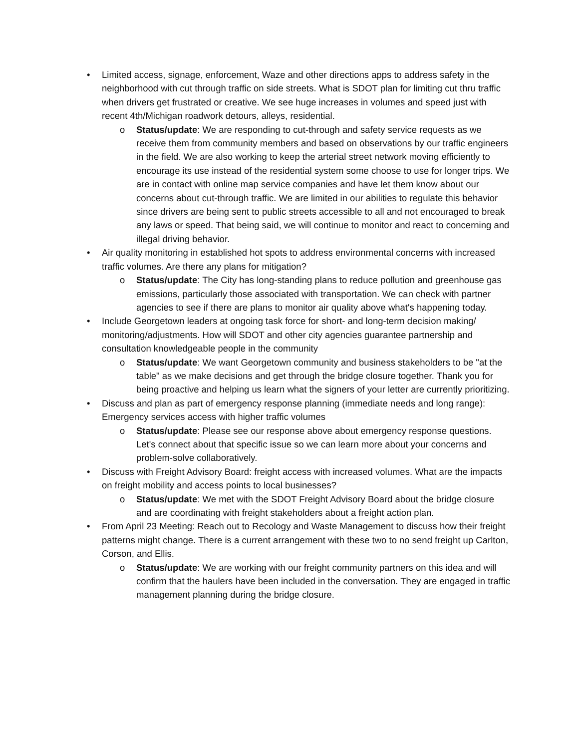• Limited access, signage, enforcement, Waze and other directions apps to address safety in the neighborhood with cut through traffic on side streets. What is SDOT plan for limiting cut thru traffic when drivers get frustrated or creative. We see huge increases in volumes and speed just with recent 4th/Michigan roadwork detours, alleys, residential.
o Status/update: We are responding to cut-through and safety service requests as we receive them from community members and based on observations by our traffic engineers in the field. We are also working to keep the arterial street network moving efficiently to encourage its use instead of the residential system some choose to use for longer trips. We are in contact with online map service companies and have let them know about our concerns about cut-through traffic. We are limited in our abilities to regulate this behavior since drivers are being sent to public streets accessible to all and not encouraged to break any laws or speed. That being said, we will continue to monitor and react to concerning and illegal driving behavior.
• Air quality monitoring in established hot spots to address environmental concerns with increased traffic volumes. Are there any plans for mitigation?
o Status/update: The City has long-standing plans to reduce pollution and greenhouse gas emissions, particularly those associated with transportation. We can check with partner agencies to see if there are plans to monitor air quality above what's happening today.
• Include Georgetown leaders at ongoing task force for short- and long-term decision making/ monitoring/adjustments. How will SDOT and other city agencies guarantee partnership and consultation knowledgeable people in the community
o Status/update: We want Georgetown community and business stakeholders to be "at the table" as we make decisions and get through the bridge closure together. Thank you for being proactive and helping us learn what the signers of your letter are currently prioritizing.
• Discuss and plan as part of emergency response planning (immediate needs and long range): Emergency services access with higher traffic volumes
o Status/update: Please see our response above about emergency response questions. Let's connect about that specific issue so we can learn more about your concerns and problem-solve collaboratively.
• Discuss with Freight Advisory Board: freight access with increased volumes. What are the impacts on freight mobility and access points to local businesses?
o Status/update: We met with the SDOT Freight Advisory Board about the bridge closure and are coordinating with freight stakeholders about a freight action plan.
• From April 23 Meeting: Reach out to Recology and Waste Management to discuss how their freight patterns might change. There is a current arrangement with these two to no send freight up Carlton, Corson, and Ellis.
o Status/update: We are working with our freight community partners on this idea and will confirm that the haulers have been included in the conversation. They are engaged in traffic management planning during the bridge closure.